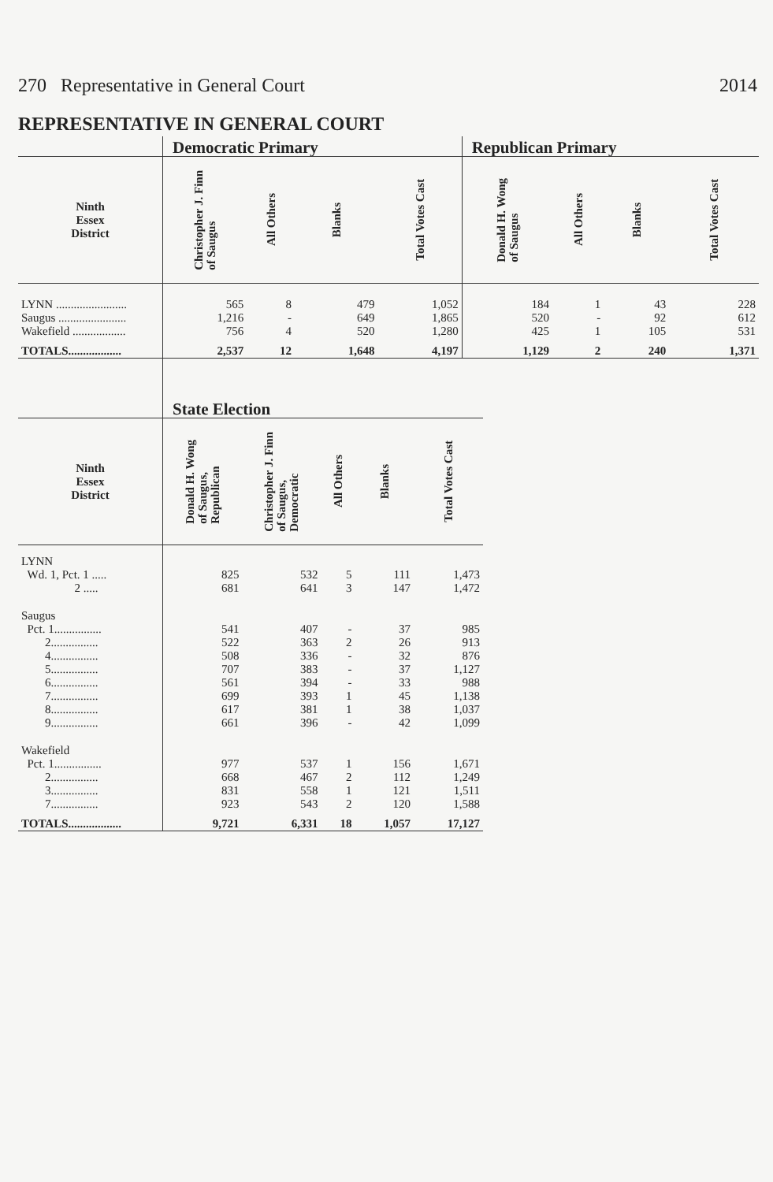270 Representative in General Court 2014
REPRESENTATIVE IN GENERAL COURT
| | Democratic Primary | | | | Republican Primary | | | |
| --- | --- | --- | --- | --- | --- | --- | --- | --- |
| Ninth Essex District | Christopher J. Finn of Saugus | All Others | Blanks | Total Votes Cast | Donald H. Wong of Saugus | All Others | Blanks | Total Votes Cast |
| LYNN ........................ | 565 | 8 | 479 | 1,052 | 184 | 1 | 43 | 228 |
| Saugus ....................... | 1,216 | - | 649 | 1,865 | 520 | - | 92 | 612 |
| Wakefield .................. | 756 | 4 | 520 | 1,280 | 425 | 1 | 105 | 531 |
| TOTALS.................. | 2,537 | 12 | 1,648 | 4,197 | 1,129 | 2 | 240 | 1,371 |
| | State Election | | | | |
| --- | --- | --- | --- | --- | --- |
| Ninth Essex District | Donald H. Wong of Saugus, Republican | Christopher J. Finn of Saugus, Democratic | All Others | Blanks | Total Votes Cast |
| LYNN | | | | | |
| Wd. 1, Pct. 1 ..... | 825 | 532 | 5 | 111 | 1,473 |
| 2 ..... | 681 | 641 | 3 | 147 | 1,472 |
| Saugus | | | | | |
| Pct. 1................ | 541 | 407 | - | 37 | 985 |
| 2................ | 522 | 363 | 2 | 26 | 913 |
| 4................ | 508 | 336 | - | 32 | 876 |
| 5................ | 707 | 383 | - | 37 | 1,127 |
| 6................ | 561 | 394 | - | 33 | 988 |
| 7................ | 699 | 393 | 1 | 45 | 1,138 |
| 8................ | 617 | 381 | 1 | 38 | 1,037 |
| 9................ | 661 | 396 | - | 42 | 1,099 |
| Wakefield | | | | | |
| Pct. 1................ | 977 | 537 | 1 | 156 | 1,671 |
| 2................ | 668 | 467 | 2 | 112 | 1,249 |
| 3................ | 831 | 558 | 1 | 121 | 1,511 |
| 7................ | 923 | 543 | 2 | 120 | 1,588 |
| TOTALS.................. | 9,721 | 6,331 | 18 | 1,057 | 17,127 |